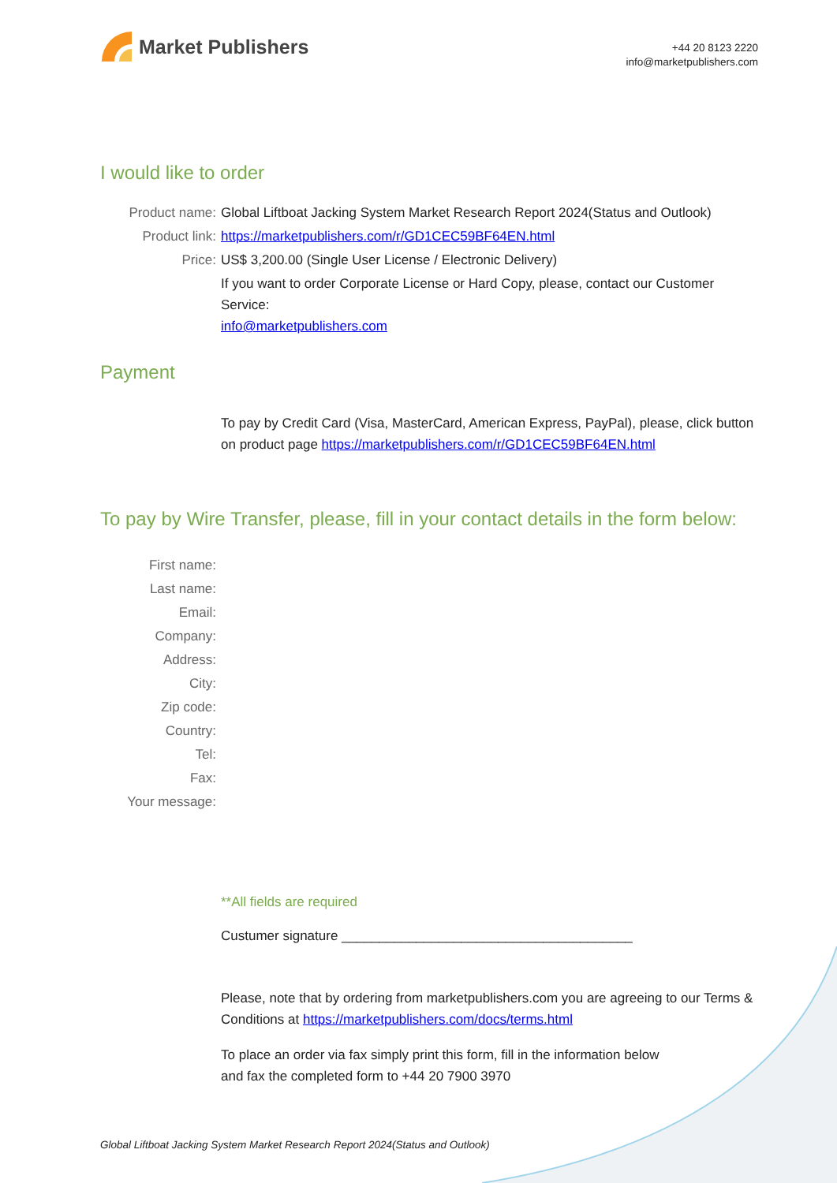Market Publishers
+44 20 8123 2220
info@marketpublishers.com
I would like to order
Product name: Global Liftboat Jacking System Market Research Report 2024(Status and Outlook)
Product link: https://marketpublishers.com/r/GD1CEC59BF64EN.html
Price: US$ 3,200.00 (Single User License / Electronic Delivery)
If you want to order Corporate License or Hard Copy, please, contact our Customer Service:
info@marketpublishers.com
Payment
To pay by Credit Card (Visa, MasterCard, American Express, PayPal), please, click button on product page https://marketpublishers.com/r/GD1CEC59BF64EN.html
To pay by Wire Transfer, please, fill in your contact details in the form below:
First name:
Last name:
Email:
Company:
Address:
City:
Zip code:
Country:
Tel:
Fax:
Your message:
**All fields are required
Custumer signature _______________________________________
Please, note that by ordering from marketpublishers.com you are agreeing to our Terms & Conditions at https://marketpublishers.com/docs/terms.html
To place an order via fax simply print this form, fill in the information below
and fax the completed form to +44 20 7900 3970
Global Liftboat Jacking System Market Research Report 2024(Status and Outlook)